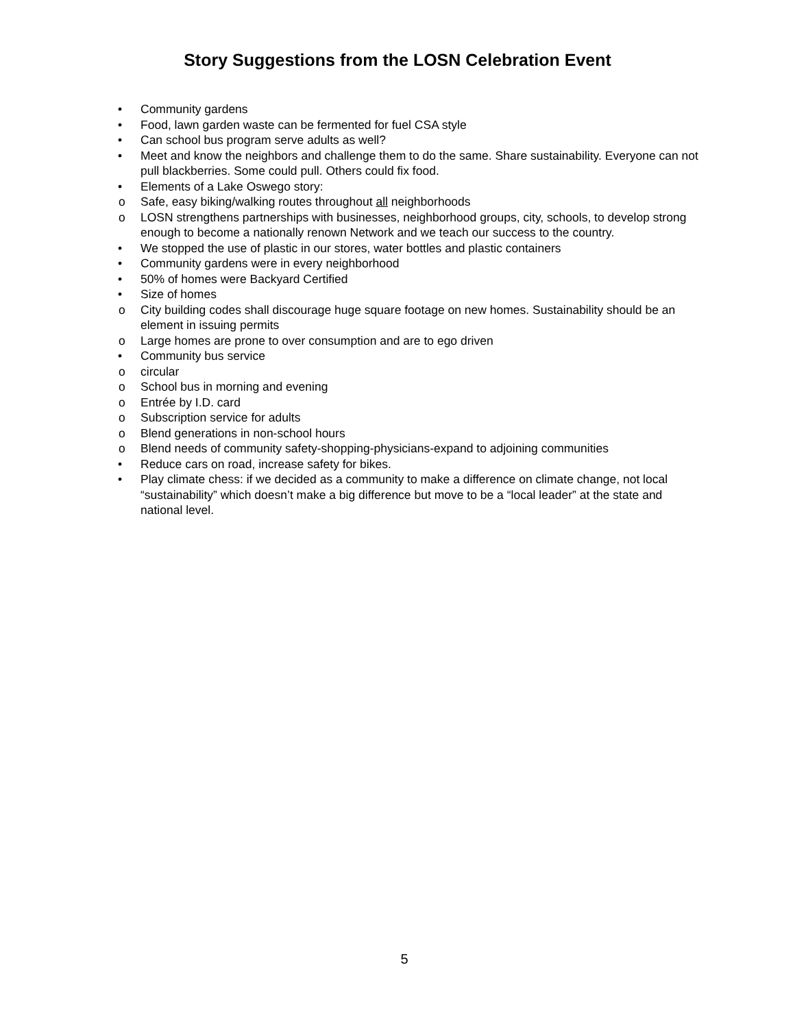Story Suggestions from the LOSN Celebration Event
• Community gardens
• Food, lawn garden waste can be fermented for fuel CSA style
• Can school bus program serve adults as well?
• Meet and know the neighbors and challenge them to do the same. Share sustainability. Everyone can not pull blackberries. Some could pull. Others could fix food.
• Elements of a Lake Oswego story:
o Safe, easy biking/walking routes throughout all neighborhoods
o LOSN strengthens partnerships with businesses, neighborhood groups, city, schools, to develop strong enough to become a nationally renown Network and we teach our success to the country.
• We stopped the use of plastic in our stores, water bottles and plastic containers
• Community gardens were in every neighborhood
• 50% of homes were Backyard Certified
• Size of homes
o City building codes shall discourage huge square footage on new homes. Sustainability should be an element in issuing permits
o Large homes are prone to over consumption and are to ego driven
• Community bus service
o circular
o School bus in morning and evening
o Entrée by I.D. card
o Subscription service for adults
o Blend generations in non-school hours
o Blend needs of community safety-shopping-physicians-expand to adjoining communities
• Reduce cars on road, increase safety for bikes.
• Play climate chess: if we decided as a community to make a difference on climate change, not local “sustainability” which doesn’t make a big difference but move to be a “local leader” at the state and national level.
5